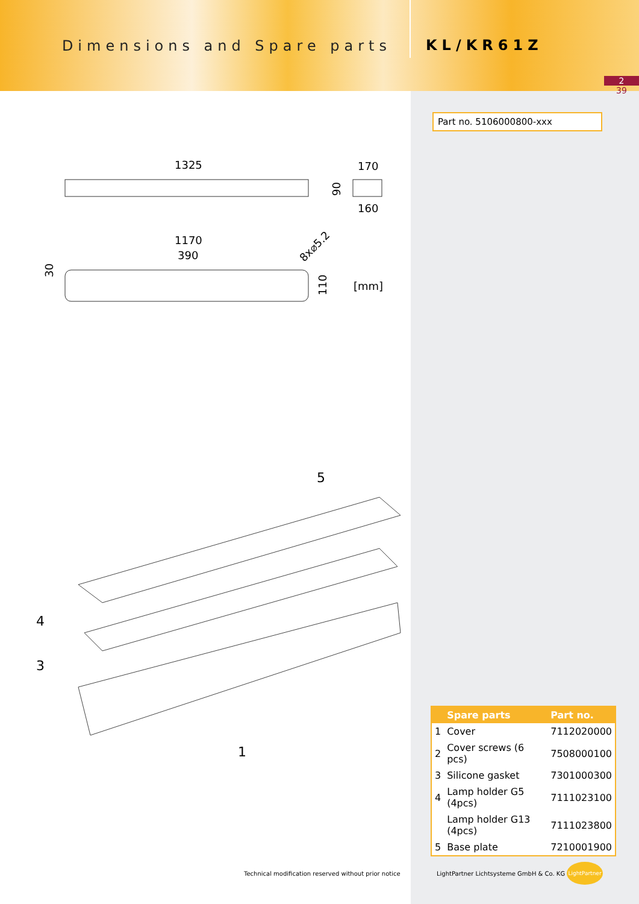Dimensions and Spare parts
KL/KR61Z
2
39
Part no. 5106000800-xxx
1325
170
160
90
1170
390
8x⌀5.2
30
110
[mm]
5
4
3
1
| | Spare parts | Part no. |
| --- | --- | --- |
| 1 | Cover | 7112020000 |
| 2 | Cover screws (6 pcs) | 7508000100 |
| 3 | Silicone gasket | 7301000300 |
| 4 | Lamp holder G5 (4pcs) | 7111023100 |
| | Lamp holder G13 (4pcs) | 7111023800 |
| 5 | Base plate | 7210001900 |
Technical modification reserved without prior notice
LightPartner Lichtsysteme GmbH & Co. KG
LightPartner